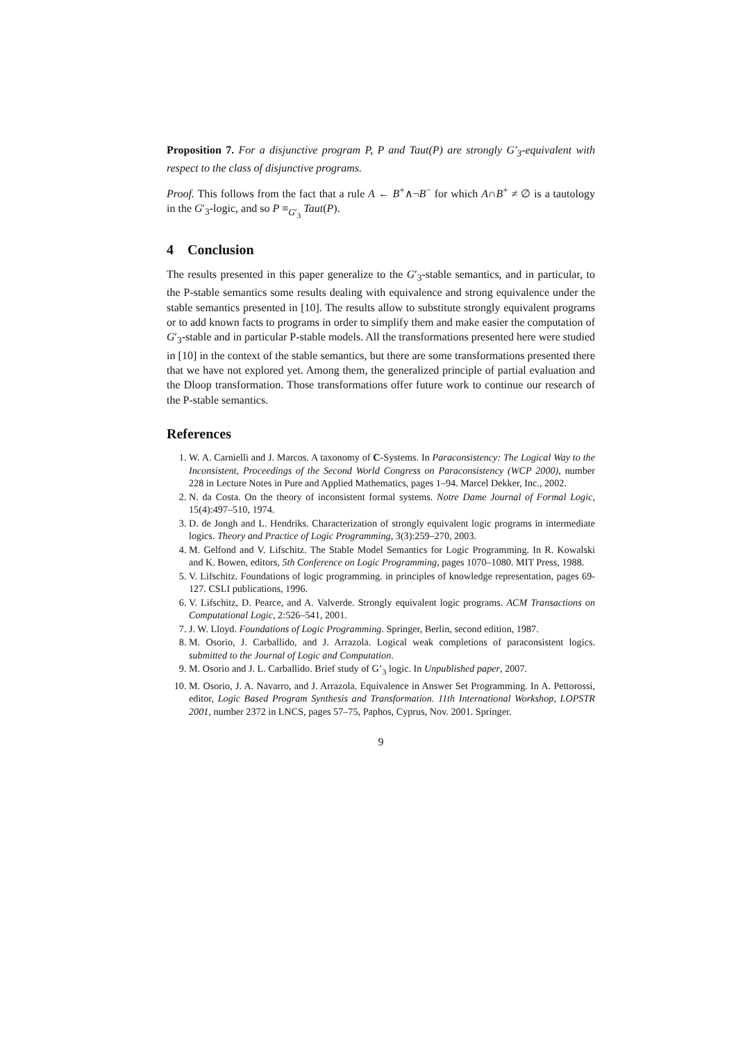Proposition 7. For a disjunctive program P, P and Taut(P) are strongly G′<sub>3</sub>-equivalent with respect to the class of disjunctive programs.
Proof. This follows from the fact that a rule A ← B<sup>+</sup>∧¬B<sup>−</sup> for which A∩B<sup>+</sup> ≠ ∅ is a tautology in the G′<sub>3</sub>-logic, and so P ≡<sub>G′<sub>3</sub></sub> Taut(P).
4 Conclusion
The results presented in this paper generalize to the G′<sub>3</sub>-stable semantics, and in particular, to the P-stable semantics some results dealing with equivalence and strong equivalence under the stable semantics presented in [10]. The results allow to substitute strongly equivalent programs or to add known facts to programs in order to simplify them and make easier the computation of G′<sub>3</sub>-stable and in particular P-stable models. All the transformations presented here were studied in [10] in the context of the stable semantics, but there are some transformations presented there that we have not explored yet. Among them, the generalized principle of partial evaluation and the Dloop transformation. Those transformations offer future work to continue our research of the P-stable semantics.
References
1. W. A. Carnielli and J. Marcos. A taxonomy of C-Systems. In Paraconsistency: The Logical Way to the Inconsistent, Proceedings of the Second World Congress on Paraconsistency (WCP 2000), number 228 in Lecture Notes in Pure and Applied Mathematics, pages 1–94. Marcel Dekker, Inc., 2002.
2. N. da Costa. On the theory of inconsistent formal systems. Notre Dame Journal of Formal Logic, 15(4):497–510, 1974.
3. D. de Jongh and L. Hendriks. Characterization of strongly equivalent logic programs in intermediate logics. Theory and Practice of Logic Programming, 3(3):259–270, 2003.
4. M. Gelfond and V. Lifschitz. The Stable Model Semantics for Logic Programming. In R. Kowalski and K. Bowen, editors, 5th Conference on Logic Programming, pages 1070–1080. MIT Press, 1988.
5. V. Lifschitz. Foundations of logic programming. in principles of knowledge representation, pages 69-127. CSLI publications, 1996.
6. V. Lifschitz, D. Pearce, and A. Valverde. Strongly equivalent logic programs. ACM Transactions on Computational Logic, 2:526–541, 2001.
7. J. W. Lloyd. Foundations of Logic Programming. Springer, Berlin, second edition, 1987.
8. M. Osorio, J. Carballido, and J. Arrazola. Logical weak completions of paraconsistent logics. submitted to the Journal of Logic and Computation.
9. M. Osorio and J. L. Carballido. Brief study of G’<sub>3</sub> logic. In Unpublished paper, 2007.
10. M. Osorio, J. A. Navarro, and J. Arrazola. Equivalence in Answer Set Programming. In A. Pettorossi, editor, Logic Based Program Synthesis and Transformation. 11th International Workshop, LOPSTR 2001, number 2372 in LNCS, pages 57–75, Paphos, Cyprus, Nov. 2001. Springer.
9